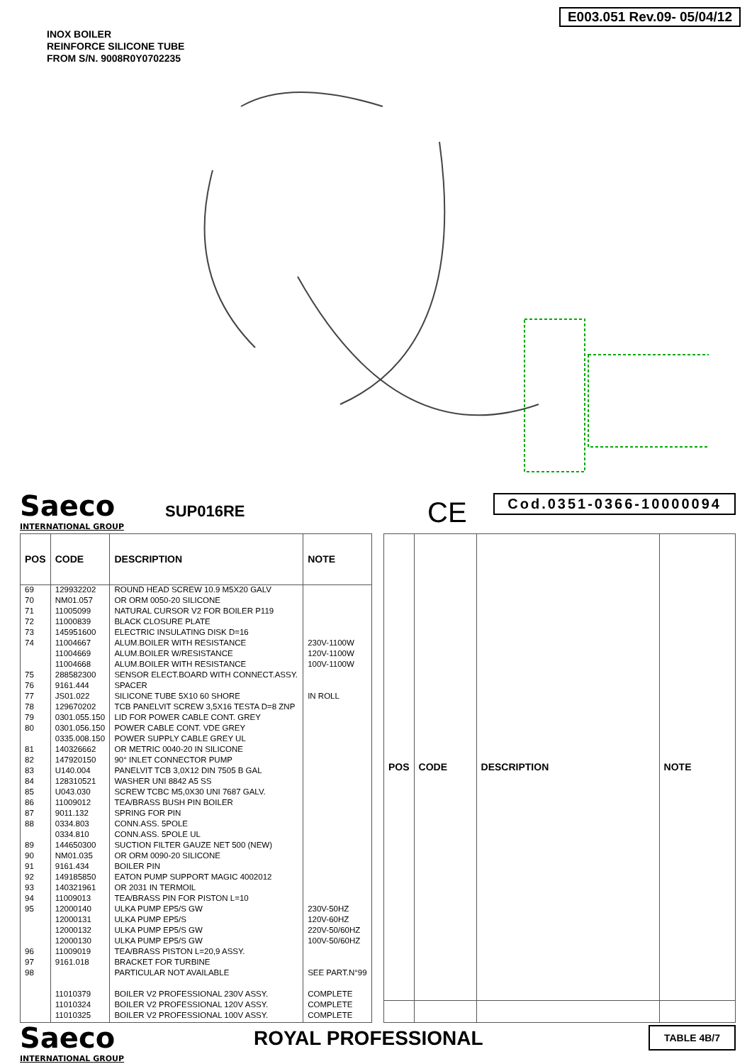E003.051 Rev.09- 05/04/12
INOX BOILER
REINFORCE SILICONE TUBE
FROM S/N. 9008R0Y0702235
Saeco
INTERNATIONAL GROUP
SUP016RE CE Cod.0351-0366-10000094
| POS | CODE | DESCRIPTION | NOTE |
| --- | --- | --- | --- |
| 69 | 129932202 | ROUND HEAD SCREW 10.9 M5X20 GALV | |
| 70 | NM01.057 | OR ORM 0050-20 SILICONE | |
| 71 | 11005099 | NATURAL CURSOR V2 FOR BOILER P119 | |
| 72 | 11000839 | BLACK CLOSURE PLATE | |
| 73 | 145951600 | ELECTRIC INSULATING DISK D=16 | |
| 74 | 11004667 | ALUM.BOILER WITH RESISTANCE | 230V-1100W |
| | 11004669 | ALUM.BOILER W/RESISTANCE | 120V-1100W |
| | 11004668 | ALUM.BOILER WITH RESISTANCE | 100V-1100W |
| 75 | 288582300 | SENSOR ELECT.BOARD WITH CONNECT.ASSY. | |
| 76 | 9161.444 | SPACER | |
| 77 | JS01.022 | SILICONE TUBE 5X10 60 SHORE | IN ROLL |
| 78 | 129670202 | TCB PANELVIT SCREW 3,5X16 TESTA D=8 ZNP | |
| 79 | 0301.055.150 | LID FOR POWER CABLE CONT. GREY | |
| 80 | 0301.056.150 | POWER CABLE CONT. VDE GREY | |
| | 0335.008.150 | POWER SUPPLY CABLE GREY UL | |
| 81 | 140326662 | OR METRIC 0040-20 IN SILICONE | |
| 82 | 147920150 | 90° INLET CONNECTOR PUMP | |
| 83 | U140.004 | PANELVIT TCB 3,0X12 DIN 7505 B GAL | |
| 84 | 128310521 | WASHER UNI 8842 A5 SS | |
| 85 | U043.030 | SCREW TCBC M5,0X30 UNI 7687 GALV. | |
| 86 | 11009012 | TEA/BRASS BUSH PIN BOILER | |
| 87 | 9011.132 | SPRING FOR PIN | |
| 88 | 0334.803 | CONN.ASS. 5POLE | |
| | 0334.810 | CONN.ASS. 5POLE UL | |
| 89 | 144650300 | SUCTION FILTER GAUZE NET 500 (NEW) | |
| 90 | NM01.035 | OR ORM 0090-20 SILICONE | |
| 91 | 9161.434 | BOILER PIN | |
| 92 | 149185850 | EATON PUMP SUPPORT MAGIC 4002012 | |
| 93 | 140321961 | OR 2031 IN TERMOIL | |
| 94 | 11009013 | TEA/BRASS PIN FOR PISTON L=10 | |
| 95 | 12000140 | ULKA PUMP EP5/S GW | 230V-50HZ |
| | 12000131 | ULKA PUMP EP5/S | 120V-60HZ |
| | 12000132 | ULKA PUMP EP5/S GW | 220V-50/60HZ |
| | 12000130 | ULKA PUMP EP5/S GW | 100V-50/60HZ |
| 96 | 11009019 | TEA/BRASS PISTON L=20,9 ASSY. | |
| 97 | 9161.018 | BRACKET FOR TURBINE | |
| 98 | | PARTICULAR NOT AVAILABLE | SEE PART.N°99 |
| | 11010379 | BOILER V2 PROFESSIONAL 230V ASSY. | COMPLETE |
| | 11010324 | BOILER V2 PROFESSIONAL 120V ASSY. | COMPLETE |
| | 11010325 | BOILER V2 PROFESSIONAL 100V ASSY. | COMPLETE |
| POS | CODE | DESCRIPTION | NOTE |
| --- | --- | --- | --- |
Saeco
INTERNATIONAL GROUP
ROYAL PROFESSIONAL TABLE 4B/7